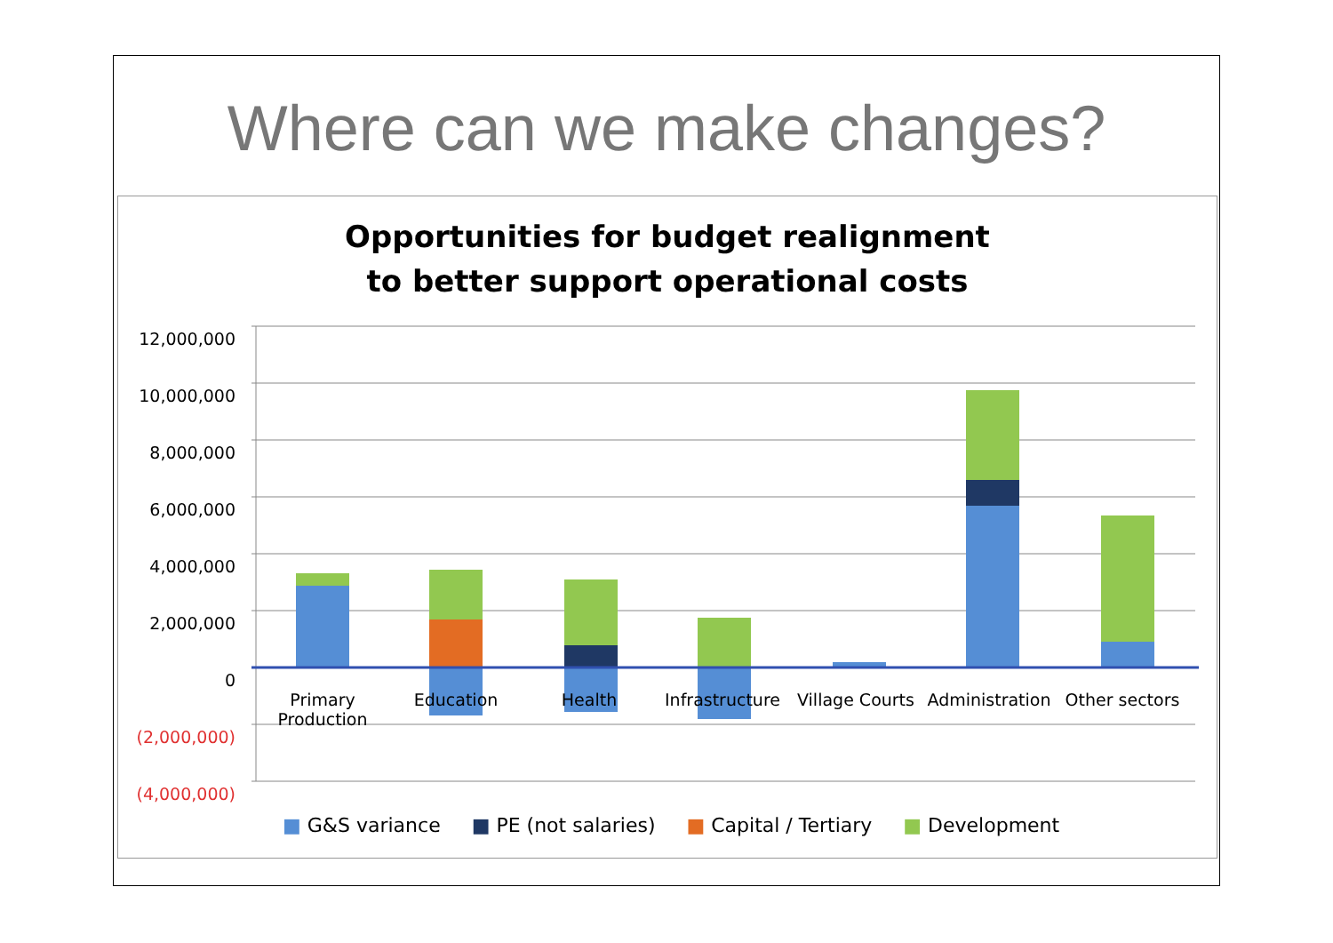Where can we make changes?
Opportunities for budget realignment
to better support operational costs
12,000,000
10,000,000
8,000,000
6,000,000
4,000,000
2,000,000
0
(2,000,000)
(4,000,000)
Primary Production Education Health Infrastructure Village Courts Administration Other sectors
■ G&S variance ■ PE (not salaries) ■ Capital / Tertiary ■ Development